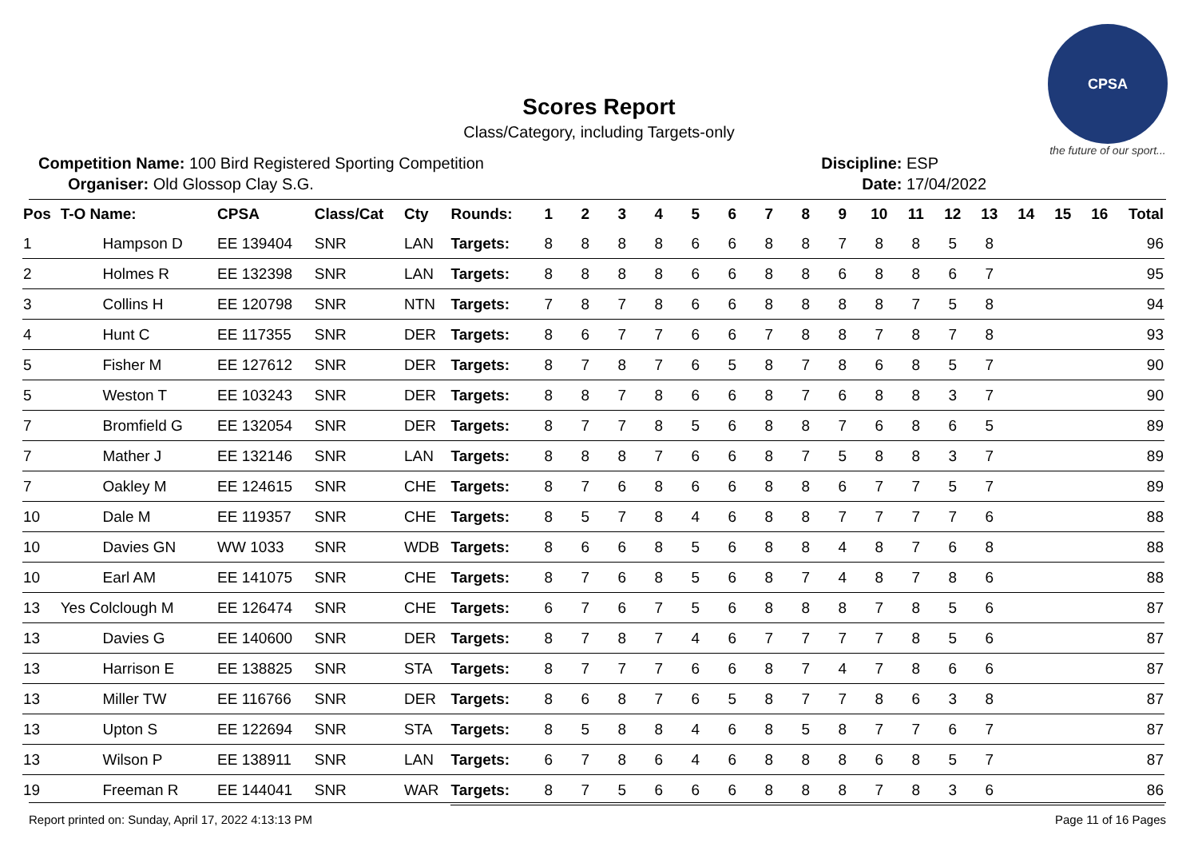CPSA
the future of our sport...
Scores Report
Class/Category, including Targets-only
Competition Name: 100 Bird Registered Sporting Competition
Organiser: Old Glossop Clay S.G.
Discipline: ESP
Date: 17/04/2022
| Pos | T-O Name: | CPSA | Class/Cat | Cty | Rounds: | 1 | 2 | 3 | 4 | 5 | 6 | 7 | 8 | 9 | 10 | 11 | 12 | 13 | 14 | 15 | 16 | Total |
| --- | --- | --- | --- | --- | --- | --- | --- | --- | --- | --- | --- | --- | --- | --- | --- | --- | --- | --- | --- | --- | --- | --- |
| 1 | Hampson D | EE 139404 | SNR | LAN | Targets: | 8 | 8 | 8 | 8 | 6 | 6 | 8 | 8 | 7 | 8 | 8 | 5 | 8 | | | | 96 |
| 2 | Holmes R | EE 132398 | SNR | LAN | Targets: | 8 | 8 | 8 | 8 | 6 | 6 | 8 | 8 | 6 | 8 | 8 | 6 | 7 | | | | 95 |
| 3 | Collins H | EE 120798 | SNR | NTN | Targets: | 7 | 8 | 7 | 8 | 6 | 6 | 8 | 8 | 8 | 8 | 7 | 5 | 8 | | | | 94 |
| 4 | Hunt C | EE 117355 | SNR | DER | Targets: | 8 | 6 | 7 | 7 | 6 | 6 | 7 | 8 | 8 | 7 | 8 | 7 | 8 | | | | 93 |
| 5 | Fisher M | EE 127612 | SNR | DER | Targets: | 8 | 7 | 8 | 7 | 6 | 5 | 8 | 7 | 8 | 6 | 8 | 5 | 7 | | | | 90 |
| 5 | Weston T | EE 103243 | SNR | DER | Targets: | 8 | 8 | 7 | 8 | 6 | 6 | 8 | 7 | 6 | 8 | 8 | 3 | 7 | | | | 90 |
| 7 | Bromfield G | EE 132054 | SNR | DER | Targets: | 8 | 7 | 7 | 8 | 5 | 6 | 8 | 8 | 7 | 6 | 8 | 6 | 5 | | | | 89 |
| 7 | Mather J | EE 132146 | SNR | LAN | Targets: | 8 | 8 | 8 | 7 | 6 | 6 | 8 | 7 | 5 | 8 | 8 | 3 | 7 | | | | 89 |
| 7 | Oakley M | EE 124615 | SNR | CHE | Targets: | 8 | 7 | 6 | 8 | 6 | 6 | 8 | 8 | 6 | 7 | 7 | 5 | 7 | | | | 89 |
| 10 | Dale M | EE 119357 | SNR | CHE | Targets: | 8 | 5 | 7 | 8 | 4 | 6 | 8 | 8 | 7 | 7 | 7 | 7 | 6 | | | | 88 |
| 10 | Davies GN | WW 1033 | SNR | WDB | Targets: | 8 | 6 | 6 | 8 | 5 | 6 | 8 | 8 | 4 | 8 | 7 | 6 | 8 | | | | 88 |
| 10 | Earl AM | EE 141075 | SNR | CHE | Targets: | 8 | 7 | 6 | 8 | 5 | 6 | 8 | 7 | 4 | 8 | 7 | 8 | 6 | | | | 88 |
| 13 | Yes Colclough M | EE 126474 | SNR | CHE | Targets: | 6 | 7 | 6 | 7 | 5 | 6 | 8 | 8 | 8 | 7 | 8 | 5 | 6 | | | | 87 |
| 13 | Davies G | EE 140600 | SNR | DER | Targets: | 8 | 7 | 8 | 7 | 4 | 6 | 7 | 7 | 7 | 7 | 8 | 5 | 6 | | | | 87 |
| 13 | Harrison E | EE 138825 | SNR | STA | Targets: | 8 | 7 | 7 | 7 | 6 | 6 | 8 | 7 | 4 | 7 | 8 | 6 | 6 | | | | 87 |
| 13 | Miller TW | EE 116766 | SNR | DER | Targets: | 8 | 6 | 8 | 7 | 6 | 5 | 8 | 7 | 7 | 8 | 6 | 3 | 8 | | | | 87 |
| 13 | Upton S | EE 122694 | SNR | STA | Targets: | 8 | 5 | 8 | 8 | 4 | 6 | 8 | 5 | 8 | 7 | 7 | 6 | 7 | | | | 87 |
| 13 | Wilson P | EE 138911 | SNR | LAN | Targets: | 6 | 7 | 8 | 6 | 4 | 6 | 8 | 8 | 8 | 6 | 8 | 5 | 7 | | | | 87 |
| 19 | Freeman R | EE 144041 | SNR | WAR | Targets: | 8 | 7 | 5 | 6 | 6 | 6 | 8 | 8 | 8 | 7 | 8 | 3 | 6 | | | | 86 |
Report printed on: Sunday, April 17, 2022 4:13:13 PM Page 11 of 16 Pages